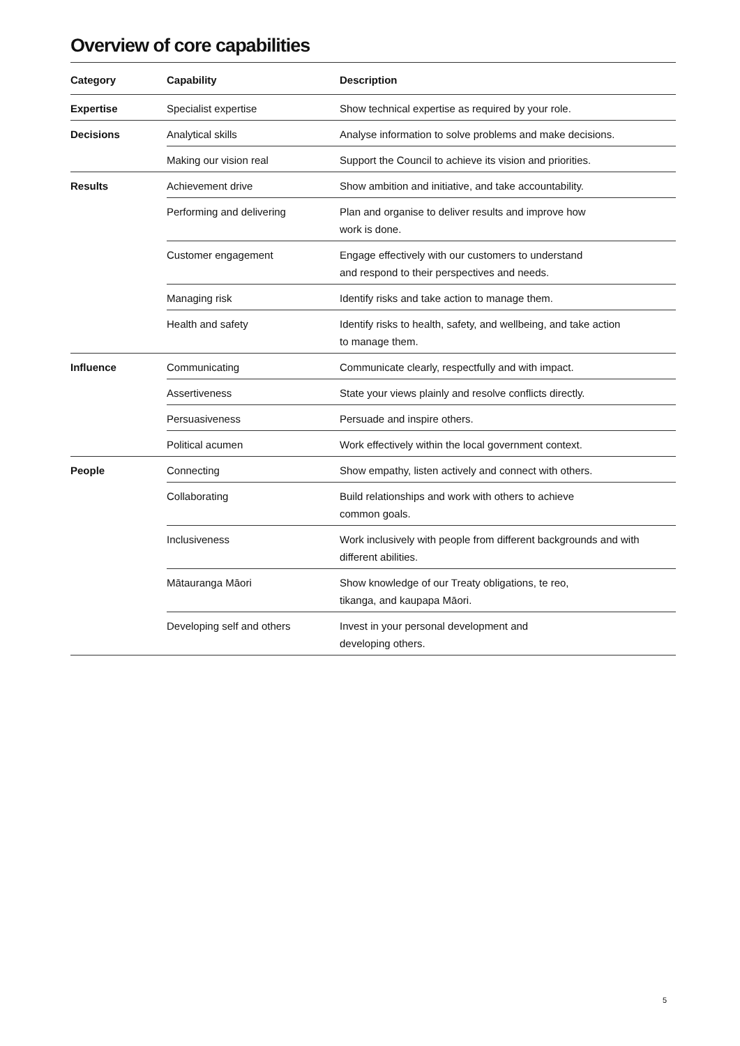Overview of core capabilities
| Category | Capability | Description |
| --- | --- | --- |
| Expertise | Specialist expertise | Show technical expertise as required by your role. |
| Decisions | Analytical skills | Analyse information to solve problems and make decisions. |
| | Making our vision real | Support the Council to achieve its vision and priorities. |
| Results | Achievement drive | Show ambition and initiative, and take accountability. |
| | Performing and delivering | Plan and organise to deliver results and improve how work is done. |
| | Customer engagement | Engage effectively with our customers to understand and respond to their perspectives and needs. |
| | Managing risk | Identify risks and take action to manage them. |
| | Health and safety | Identify risks to health, safety, and wellbeing, and take action to manage them. |
| Influence | Communicating | Communicate clearly, respectfully and with impact. |
| | Assertiveness | State your views plainly and resolve conflicts directly. |
| | Persuasiveness | Persuade and inspire others. |
| | Political acumen | Work effectively within the local government context. |
| People | Connecting | Show empathy, listen actively and connect with others. |
| | Collaborating | Build relationships and work with others to achieve common goals. |
| | Inclusiveness | Work inclusively with people from different backgrounds and with different abilities. |
| | Mātauranga Māori | Show knowledge of our Treaty obligations, te reo, tikanga, and kaupapa Māori. |
| | Developing self and others | Invest in your personal development and developing others. |
5